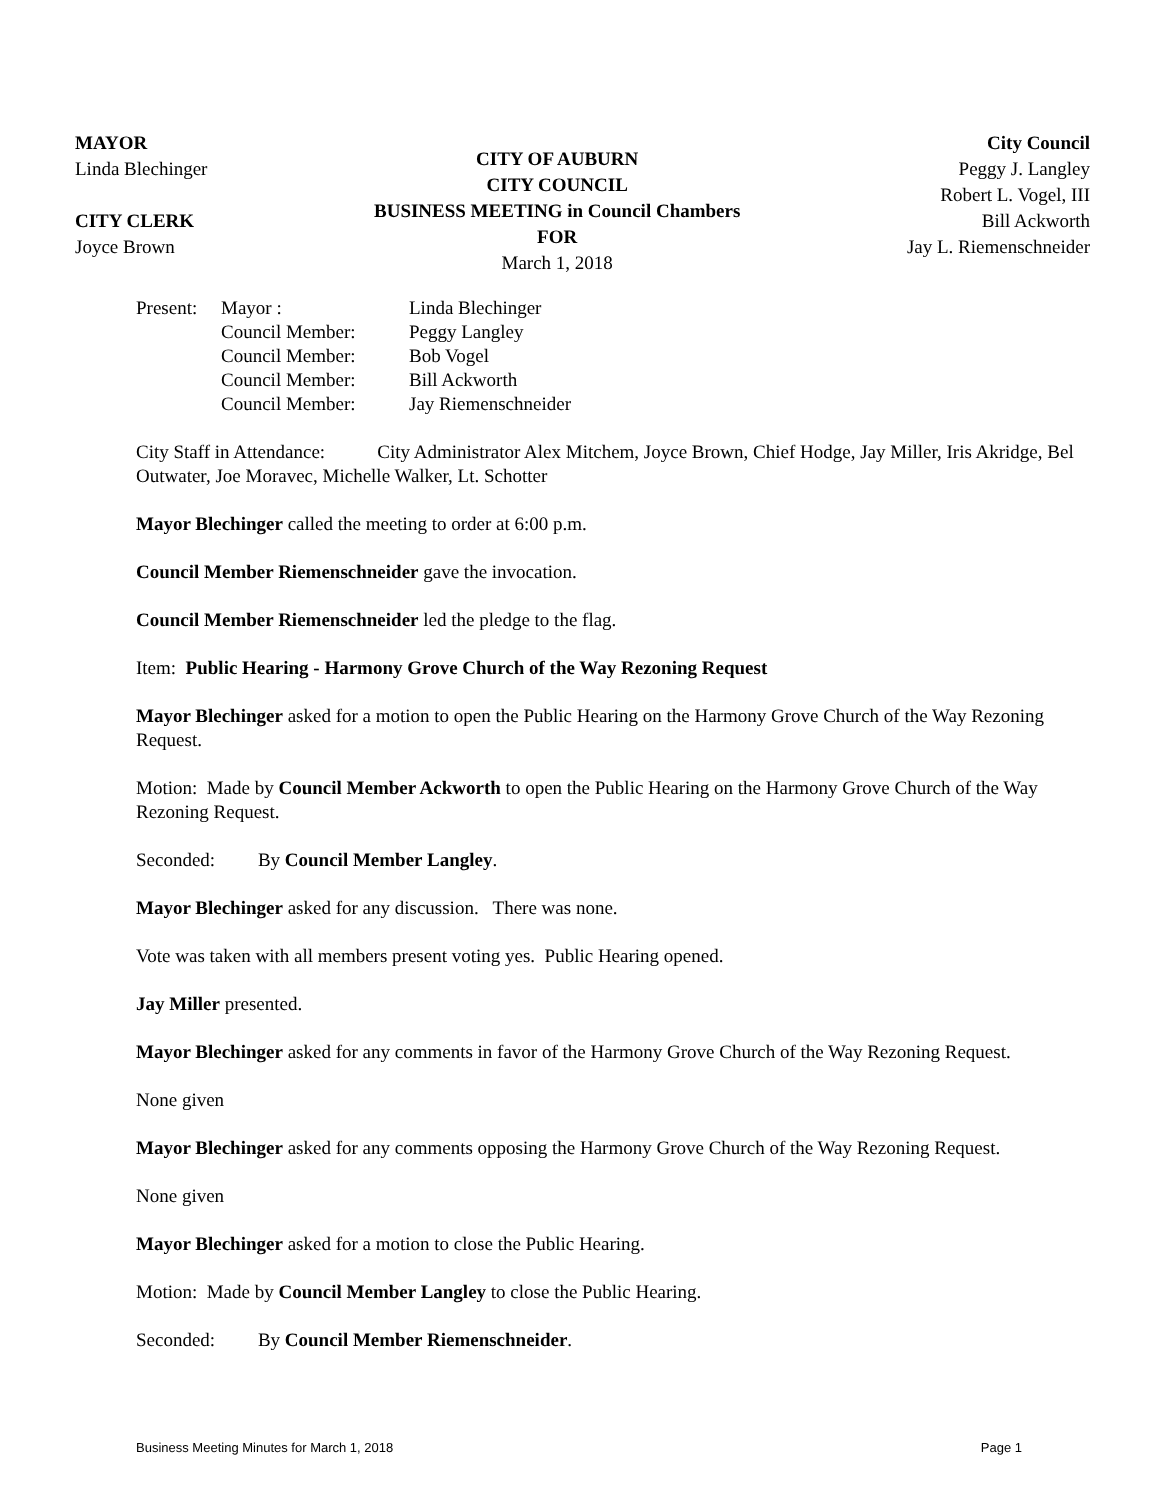MAYOR
Linda Blechinger
CITY CLERK
Joyce Brown
CITY OF AUBURN
CITY COUNCIL
BUSINESS MEETING in Council Chambers
FOR
March 1, 2018
City Council
Peggy J. Langley
Robert L. Vogel, III
Bill Ackworth
Jay L. Riemenschneider
| Present: | Mayor : | Linda Blechinger |
| | Council Member: | Peggy Langley |
| | Council Member: | Bob Vogel |
| | Council Member: | Bill Ackworth |
| | Council Member: | Jay Riemenschneider |
City Staff in Attendance: City Administrator Alex Mitchem, Joyce Brown, Chief Hodge, Jay Miller, Iris Akridge, Bel Outwater, Joe Moravec, Michelle Walker, Lt. Schotter
Mayor Blechinger called the meeting to order at 6:00 p.m.
Council Member Riemenschneider gave the invocation.
Council Member Riemenschneider led the pledge to the flag.
Item: Public Hearing - Harmony Grove Church of the Way Rezoning Request
Mayor Blechinger asked for a motion to open the Public Hearing on the Harmony Grove Church of the Way Rezoning Request.
Motion: Made by Council Member Ackworth to open the Public Hearing on the Harmony Grove Church of the Way Rezoning Request.
Seconded: By Council Member Langley.
Mayor Blechinger asked for any discussion. There was none.
Vote was taken with all members present voting yes. Public Hearing opened.
Jay Miller presented.
Mayor Blechinger asked for any comments in favor of the Harmony Grove Church of the Way Rezoning Request.
None given
Mayor Blechinger asked for any comments opposing the Harmony Grove Church of the Way Rezoning Request.
None given
Mayor Blechinger asked for a motion to close the Public Hearing.
Motion: Made by Council Member Langley to close the Public Hearing.
Seconded: By Council Member Riemenschneider.
Business Meeting Minutes for March 1, 2018 Page 1